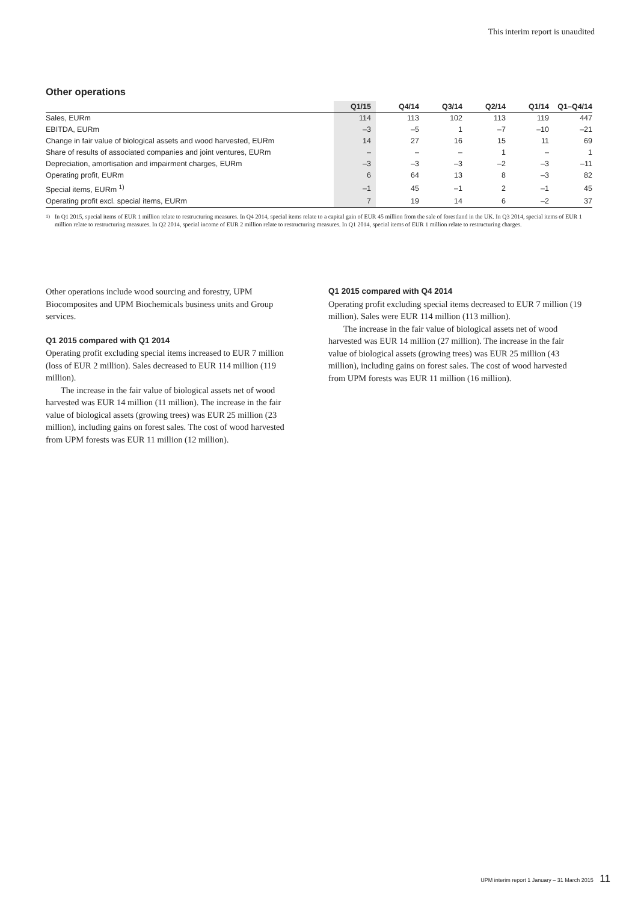This interim report is unaudited
Other operations
| | Q1/15 | Q4/14 | Q3/14 | Q2/14 | Q1/14 | Q1–Q4/14 |
| --- | --- | --- | --- | --- | --- | --- |
| Sales, EURm | 114 | 113 | 102 | 113 | 119 | 447 |
| EBITDA, EURm | –3 | –5 | 1 | –7 | –10 | –21 |
| Change in fair value of biological assets and wood harvested, EURm | 14 | 27 | 16 | 15 | 11 | 69 |
| Share of results of associated companies and joint ventures, EURm | – | – | – | 1 | – | 1 |
| Depreciation, amortisation and impairment charges, EURm | –3 | –3 | –3 | –2 | –3 | –11 |
| Operating profit, EURm | 6 | 64 | 13 | 8 | –3 | 82 |
| Special items, EURm <sup>1)</sup> | –1 | 45 | –1 | 2 | –1 | 45 |
| Operating profit excl. special items, EURm | 7 | 19 | 14 | 6 | –2 | 37 |
<sup>1)</sup> In Q1 2015, special items of EUR 1 million relate to restructuring measures. In Q4 2014, special items relate to a capital gain of EUR 45 million from the sale of forestland in the UK. In Q3 2014, special items of EUR 1 million relate to restructuring measures. In Q2 2014, special income of EUR 2 million relate to restructuring measures. In Q1 2014, special items of EUR 1 million relate to restructuring charges.
Other operations include wood sourcing and forestry, UPM Biocomposites and UPM Biochemicals business units and Group services.
Q1 2015 compared with Q1 2014
Operating profit excluding special items increased to EUR 7 million (loss of EUR 2 million). Sales decreased to EUR 114 million (119 million).
The increase in the fair value of biological assets net of wood harvested was EUR 14 million (11 million). The increase in the fair value of biological assets (growing trees) was EUR 25 million (23 million), including gains on forest sales. The cost of wood harvested from UPM forests was EUR 11 million (12 million).
Q1 2015 compared with Q4 2014
Operating profit excluding special items decreased to EUR 7 million (19 million). Sales were EUR 114 million (113 million).
The increase in the fair value of biological assets net of wood harvested was EUR 14 million (27 million). The increase in the fair value of biological assets (growing trees) was EUR 25 million (43 million), including gains on forest sales. The cost of wood harvested from UPM forests was EUR 11 million (16 million).
UPM interim report 1 January – 31 March 2015 11